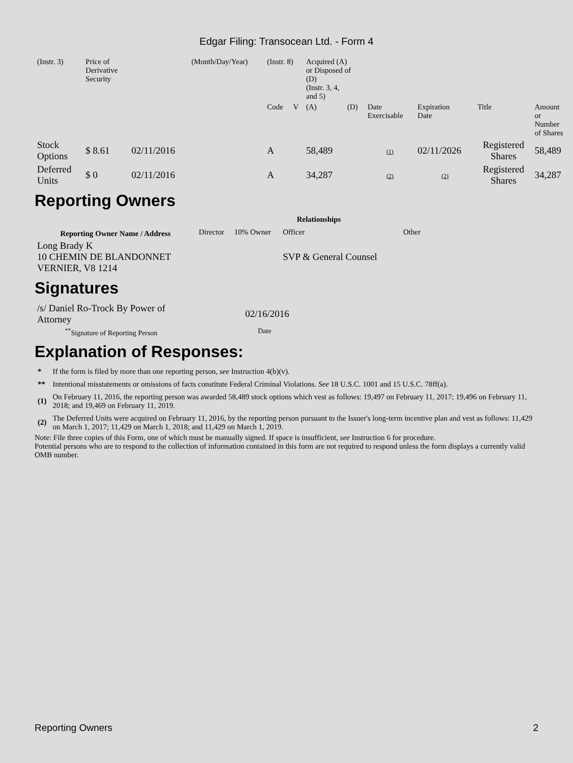Edgar Filing: Transocean Ltd. - Form 4
| (Instr. 3) | Price of Derivative Security | | (Month/Day/Year) | (Instr. 8) | | Acquired (A) or Disposed of (D) (Instr. 3, 4, and 5) | | | | | |
| | | | | Code | V | (A) | (D) | Date Exercisable | Expiration Date | Title | Amount or Number of Shares |
| Stock Options | $ 8.61 | 02/11/2016 | | A | | 58,489 | | (1) | 02/11/2026 | Registered Shares | 58,489 |
| Deferred Units | $ 0 | 02/11/2016 | | A | | 34,287 | | (2) | (2) | Registered Shares | 34,287 |
Reporting Owners
| Reporting Owner Name / Address | Relationships | | | |
| --- | --- | --- | --- | --- |
| | Director | 10% Owner | Officer | Other |
| Long Brady K 10 CHEMIN DE BLANDONNET VERNIER, V8 1214 | | | SVP & General Counsel | |
Signatures
| /s/ Daniel Ro-Trock By Power of Attorney | 02/16/2016 |
| <sup>**</sup> Signature of Reporting Person | Date |
Explanation of Responses:
| * | If the form is filed by more than one reporting person, see Instruction 4(b)(v). |
| ** | Intentional misstatements or omissions of facts constitute Federal Criminal Violations. See 18 U.S.C. 1001 and 15 U.S.C. 78ff(a). |
| (1) | On February 11, 2016, the reporting person was awarded 58,489 stock options which vest as follows: 19,497 on February 11, 2017; 19,496 on February 11, 2018; and 19,469 on February 11, 2019. |
| (2) | The Deferred Units were acquired on February 11, 2016, by the reporting person pursuant to the Issuer's long-term incentive plan and vest as follows: 11,429 on March 1, 2017; 11,429 on March 1, 2018; and 11,429 on March 1, 2019. |
Note: File three copies of this Form, one of which must be manually signed. If space is insufficient, see Instruction 6 for procedure.
Potential persons who are to respond to the collection of information contained in this form are not required to respond unless the form displays a currently valid OMB number.
Reporting Owners 2